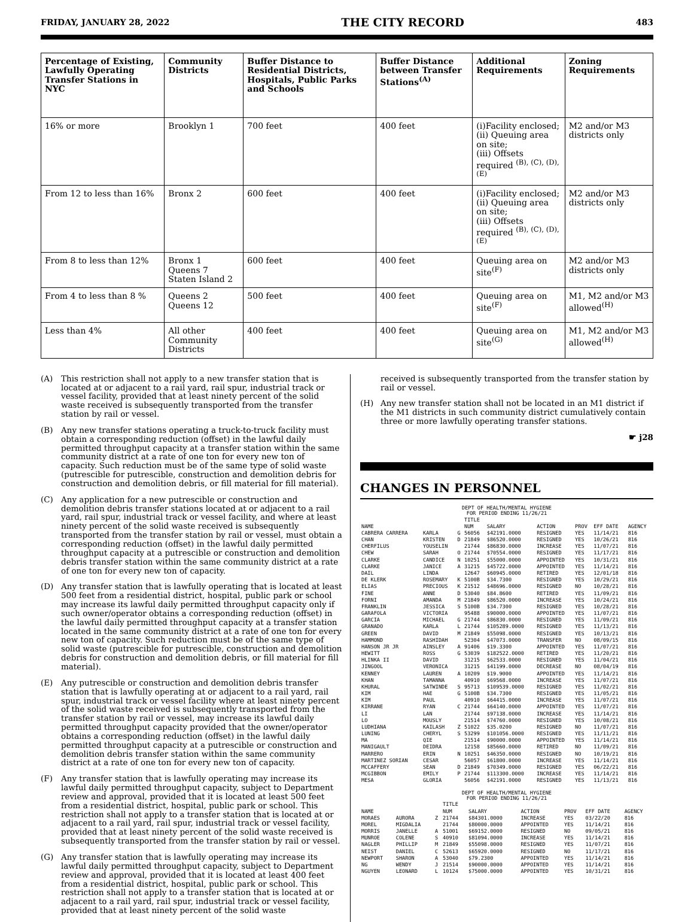FRIDAY, JANUARY 28, 2022 THE CITY RECORD 483
| Percentage of Existing, Lawfully Operating Transfer Stations in NYC | Community Districts | Buffer Distance to Residential Districts, Hospitals, Public Parks and Schools | Buffer Distance between Transfer Stations<sup>(A)</sup> | Additional Requirements | Zoning Requirements |
| --- | --- | --- | --- | --- | --- |
| 16% or more | Brooklyn 1 | 700 feet | 400 feet | (i)Facility enclosed; (ii) Queuing area on site; (iii) Offsets required <sup>(B), (C), (D), (E)</sup> | M2 and/or M3 districts only |
| From 12 to less than 16% | Bronx 2 | 600 feet | 400 feet | (i)Facility enclosed; (ii) Queuing area on site; (iii) Offsets required <sup>(B), (C), (D), (E)</sup> | M2 and/or M3 districts only |
| From 8 to less than 12% | Bronx 1 Queens 7 Staten Island 2 | 600 feet | 400 feet | Queuing area on site<sup>(F)</sup> | M2 and/or M3 districts only |
| From 4 to less than 8 % | Queens 2 Queens 12 | 500 feet | 400 feet | Queuing area on site<sup>(F)</sup> | M1, M2 and/or M3 allowed<sup>(H)</sup> |
| Less than 4% | All other Community Districts | 400 feet | 400 feet | Queuing area on site<sup>(G)</sup> | M1, M2 and/or M3 allowed<sup>(H)</sup> |
(A) This restriction shall not apply to a new transfer station that is located at or adjacent to a rail yard, rail spur, industrial track or vessel facility, provided that at least ninety percent of the solid waste received is subsequently transported from the transfer station by rail or vessel.
(B) Any new transfer stations operating a truck-to-truck facility must obtain a corresponding reduction (offset) in the lawful daily permitted throughput capacity at a transfer station within the same community district at a rate of one ton for every new ton of capacity. Such reduction must be of the same type of solid waste (putrescible for putrescible, construction and demolition debris for construction and demolition debris, or fill material for fill material).
(C) Any application for a new putrescible or construction and demolition debris transfer stations located at or adjacent to a rail yard, rail spur, industrial track or vessel facility, and where at least ninety percent of the solid waste received is subsequently transported from the transfer station by rail or vessel, must obtain a corresponding reduction (offset) in the lawful daily permitted throughput capacity at a putrescible or construction and demolition debris transfer station within the same community district at a rate of one ton for every new ton of capacity.
(D) Any transfer station that is lawfully operating that is located at least 500 feet from a residential district, hospital, public park or school may increase its lawful daily permitted throughput capacity only if such owner/operator obtains a corresponding reduction (offset) in the lawful daily permitted throughput capacity at a transfer station located in the same community district at a rate of one ton for every new ton of capacity. Such reduction must be of the same type of solid waste (putrescible for putrescible, construction and demolition debris for construction and demolition debris, or fill material for fill material).
(E) Any putrescible or construction and demolition debris transfer station that is lawfully operating at or adjacent to a rail yard, rail spur, industrial track or vessel facility where at least ninety percent of the solid waste received is subsequently transported from the transfer station by rail or vessel, may increase its lawful daily permitted throughput capacity provided that the owner/operator obtains a corresponding reduction (offset) in the lawful daily permitted throughput capacity at a putrescible or construction and demolition debris transfer station within the same community district at a rate of one ton for every new ton of capacity.
(F) Any transfer station that is lawfully operating may increase its lawful daily permitted throughput capacity, subject to Department review and approval, provided that it is located at least 500 feet from a residential district, hospital, public park or school. This restriction shall not apply to a transfer station that is located at or adjacent to a rail yard, rail spur, industrial track or vessel facility, provided that at least ninety percent of the solid waste received is subsequently transported from the transfer station by rail or vessel.
(G) Any transfer station that is lawfully operating may increase its lawful daily permitted throughput capacity, subject to Department review and approval, provided that it is located at least 400 feet from a residential district, hospital, public park or school. This restriction shall not apply to a transfer station that is located at or adjacent to a rail yard, rail spur, industrial track or vessel facility, provided that at least ninety percent of the solid waste
received is subsequently transported from the transfer station by rail or vessel.
(H) Any new transfer station shall not be located in an M1 district if the M1 districts in such community district cumulatively contain three or more lawfully operating transfer stations.
☛ j28
CHANGES IN PERSONNEL
DEPT OF HEALTH/MENTAL HYGIENE
FOR PERIOD ENDING 11/26/21
| | | | TITLE | | | | | |
| --- | --- | --- | --- | --- | --- | --- | --- | --- |
| NAME | | | NUM | SALARY | ACTION | PROV | EFF DATE | AGENCY |
| CABRERA CARRERA | KARLA | G | 56056 | $42191.0000 | RESIGNED | YES | 11/14/21 | 816 |
| CHAN | KRISTEN | D | 21849 | $86520.0000 | RESIGNED | YES | 10/26/21 | 816 |
| CHERFILUS | YOUSELIN | | 21744 | $86830.0000 | INCREASE | YES | 11/07/21 | 816 |
| CHEW | SARAH | O | 21744 | $70554.0000 | RESIGNED | YES | 11/17/21 | 816 |
| CLARKE | CANDICE | N | 10251 | $55000.0000 | APPOINTED | YES | 10/31/21 | 816 |
| CLARKE | JANICE | A | 31215 | $45722.0000 | APPOINTED | YES | 11/14/21 | 816 |
| DAIL | LINDA | | 12647 | $60945.0000 | RETIRED | YES | 12/01/18 | 816 |
| DE KLERK | ROSEMARY | K | 5100B | $34.7300 | RESIGNED | YES | 10/29/21 | 816 |
| ELIAS | PRECIOUS | K | 21512 | $48696.0000 | RESIGNED | NO | 10/28/21 | 816 |
| FINE | ANNE | D | 53040 | $84.8600 | RETIRED | YES | 11/09/21 | 816 |
| FORNI | AMANDA | M | 21849 | $86520.0000 | INCREASE | YES | 10/24/21 | 816 |
| FRANKLIN | JESSICA | S | 5100B | $34.7300 | RESIGNED | YES | 10/28/21 | 816 |
| GARAFOLA | VICTORIA | | 95488 | $90000.0000 | APPOINTED | YES | 11/07/21 | 816 |
| GARCIA | MICHAEL | G | 21744 | $86830.0000 | RESIGNED | YES | 11/09/21 | 816 |
| GRANADO | KARLA | L | 21744 | $105289.0000 | RESIGNED | YES | 11/13/21 | 816 |
| GREEN | DAVID | M | 21849 | $55098.0000 | RESIGNED | YES | 10/13/21 | 816 |
| HAMMOND | RASHIDAH | | 52304 | $47073.0000 | TRANSFER | NO | 08/09/15 | 816 |
| HANSON JR JR | AINSLEY | A | 91406 | $19.3300 | APPOINTED | YES | 11/07/21 | 816 |
| HEWITT | ROSS | G | 53039 | $182522.0000 | RETIRED | YES | 11/20/21 | 816 |
| HLINKA II | DAVID | | 31215 | $62533.0000 | RESIGNED | YES | 11/04/21 | 816 |
| JINGOOL | VERONICA | | 31215 | $41199.0000 | DECREASE | NO | 08/04/19 | 816 |
| KENNEY | LAUREN | A | 10209 | $19.9000 | APPOINTED | YES | 11/14/21 | 816 |
| KHAN | TAMANNA | | 40910 | $69568.0000 | INCREASE | YES | 11/07/21 | 816 |
| KHURAL | SATWINDE | S | 95713 | $109539.0000 | RESIGNED | YES | 11/02/21 | 816 |
| KIM | HAE | G | 5100B | $34.7300 | RESIGNED | YES | 11/05/21 | 816 |
| KIM | PAUL | | 40910 | $64415.0000 | INCREASE | YES | 11/07/21 | 816 |
| KIRRANE | RYAN | C | 21744 | $64140.0000 | APPOINTED | YES | 11/07/21 | 816 |
| LI | LAN | | 21744 | $97138.0000 | INCREASE | YES | 11/14/21 | 816 |
| LO | MOUSLY | | 21514 | $74760.0000 | RESIGNED | YES | 10/08/21 | 816 |
| LUDHIANA | KAILASH | Z | 51022 | $35.0200 | RESIGNED | NO | 11/07/21 | 816 |
| LUNING | CHERYL | S | 53299 | $101056.0000 | RESIGNED | YES | 11/11/21 | 816 |
| MA | QIE | | 21514 | $90000.0000 | APPOINTED | YES | 11/14/21 | 816 |
| MANIGAULT | DEIDRA | | 12158 | $85660.0000 | RETIRED | NO | 11/09/21 | 816 |
| MARRERO | ERIN | N | 10251 | $46350.0000 | RESIGNED | NO | 10/19/21 | 816 |
| MARTINEZ SORIAN | CESAR | | 56057 | $61800.0000 | INCREASE | YES | 11/14/21 | 816 |
| MCCAFFERY | SEAN | D | 21849 | $70349.0000 | RESIGNED | YES | 06/22/21 | 816 |
| MCGIBBON | EMILY | P | 21744 | $113300.0000 | INCREASE | YES | 11/14/21 | 816 |
| MESA | GLORIA | | 56056 | $42191.0000 | RESIGNED | YES | 11/13/21 | 816 |
DEPT OF HEALTH/MENTAL HYGIENE
FOR PERIOD ENDING 11/26/21
| | | | TITLE | | | | | |
| --- | --- | --- | --- | --- | --- | --- | --- | --- |
| NAME | | | NUM | SALARY | ACTION | PROV | EFF DATE | AGENCY |
| MORAES | AURORA | Z | 21744 | $84301.0000 | INCREASE | YES | 03/22/20 | 816 |
| MOREL | MIGDALIA | | 21744 | $80000.0000 | APPOINTED | YES | 11/14/21 | 816 |
| MORRIS | JANELLE | A | 51001 | $69152.0000 | RESIGNED | NO | 09/05/21 | 816 |
| MUNROE | COLENE | S | 40910 | $81094.0000 | INCREASE | YES | 11/14/21 | 816 |
| NAGLER | PHILLIP | M | 21849 | $55098.0000 | RESIGNED | YES | 11/07/21 | 816 |
| NEIST | DANIEL | C | 52613 | $65920.0000 | RESIGNED | NO | 11/17/21 | 816 |
| NEWPORT | SHARON | A | 53040 | $79.2300 | APPOINTED | YES | 11/14/21 | 816 |
| NG | WENDY | J | 21514 | $90000.0000 | APPOINTED | YES | 11/14/21 | 816 |
| NGUYEN | LEONARD | L | 10124 | $75000.0000 | APPOINTED | YES | 10/31/21 | 816 |